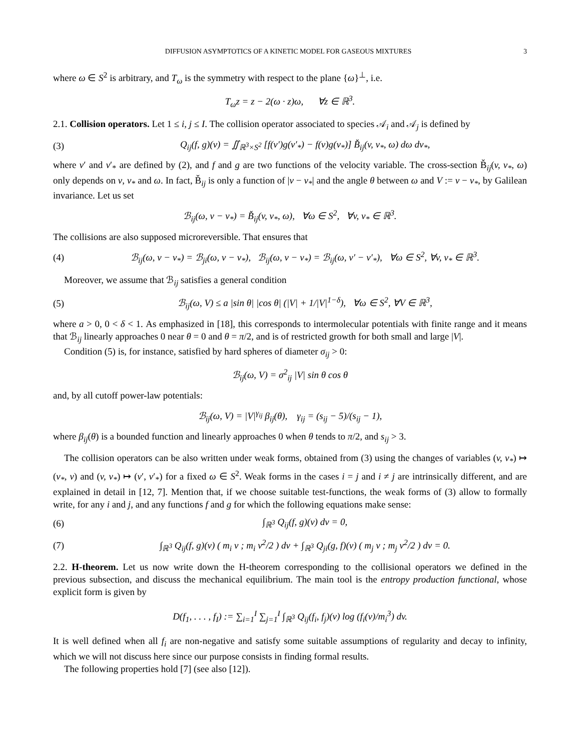DIFFUSION ASYMPTOTICS OF A KINETIC MODEL FOR GASEOUS MIXTURES 3
where ω ∈ S<sup>2</sup> is arbitrary, and T<sub>ω</sub> is the symmetry with respect to the plane {ω}<sup>⊥</sup>, i.e.
T<sub>ω</sub>z = z − 2(ω · z)ω, ∀z ∈ ℝ<sup>3</sup>.
2.1. Collision operators. Let 1 ≤ i, j ≤ I. The collision operator associated to species 𝒜<sub>i</sub> and 𝒜<sub>j</sub> is defined by
(3) Q<sub>ij</sub>(f, g)(v) = ∬<sub>ℝ<sup>3</sup>×S<sup>2</sup></sub> [f(v′)g(v′<sub>*</sub>) − f(v)g(v<sub>*</sub>)] B̌<sub>ij</sub>(v, v<sub>*</sub>, ω) dω dv<sub>*</sub>,
where v′ and v′<sub>*</sub> are defined by (2), and f and g are two functions of the velocity variable. The cross-section B̌<sub>ij</sub>(v, v<sub>*</sub>, ω) only depends on v, v<sub>*</sub> and ω. In fact, B̌<sub>ij</sub> is only a function of |v − v<sub>*</sub>| and the angle θ between ω and V := v − v<sub>*</sub>, by Galilean invariance. Let us set
ℬ<sub>ij</sub>(ω, v − v<sub>*</sub>) = B̌<sub>ij</sub>(v, v<sub>*</sub>, ω), ∀ω ∈ S<sup>2</sup>, ∀v, v<sub>*</sub> ∈ ℝ<sup>3</sup>.
The collisions are also supposed microreversible. That ensures that
(4) ℬ<sub>ij</sub>(ω, v − v<sub>*</sub>) = ℬ<sub>ji</sub>(ω, v − v<sub>*</sub>), ℬ<sub>ij</sub>(ω, v − v<sub>*</sub>) = ℬ<sub>ij</sub>(ω, v′ − v′<sub>*</sub>), ∀ω ∈ S<sup>2</sup>, ∀v, v<sub>*</sub> ∈ ℝ<sup>3</sup>.
Moreover, we assume that ℬ<sub>ij</sub> satisfies a general condition
(5) ℬ<sub>ij</sub>(ω, V) ≤ a |sin θ| |cos θ| (|V| + 1/|V|<sup>1−δ</sup>), ∀ω ∈ S<sup>2</sup>, ∀V ∈ ℝ<sup>3</sup>,
where a > 0, 0 < δ < 1. As emphasized in [18], this corresponds to intermolecular potentials with finite range and it means that ℬ<sub>ij</sub> linearly approaches 0 near θ = 0 and θ = π/2, and is of restricted growth for both small and large |V|.
Condition (5) is, for instance, satisfied by hard spheres of diameter σ<sub>ij</sub> > 0:
ℬ<sub>ij</sub>(ω, V) = σ<sup>2</sup><sub>ij</sub> |V| sin θ cos θ
and, by all cutoff power-law potentials:
ℬ<sub>ij</sub>(ω, V) = |V|<sup>γ<sub>ij</sub></sup> β<sub>ij</sub>(θ), γ<sub>ij</sub> = (s<sub>ij</sub> − 5)/(s<sub>ij</sub> − 1),
where β<sub>ij</sub>(θ) is a bounded function and linearly approaches 0 when θ tends to π/2, and s<sub>ij</sub> > 3.
The collision operators can be also written under weak forms, obtained from (3) using the changes of variables (v, v<sub>*</sub>) ↦ (v<sub>*</sub>, v) and (v, v<sub>*</sub>) ↦ (v′, v′<sub>*</sub>) for a fixed ω ∈ S<sup>2</sup>. Weak forms in the cases i = j and i ≠ j are intrinsically different, and are explained in detail in [12, 7]. Mention that, if we choose suitable test-functions, the weak forms of (3) allow to formally write, for any i and j, and any functions f and g for which the following equations make sense:
(6) ∫<sub>ℝ<sup>3</sup></sub> Q<sub>ij</sub>(f, g)(v) dv = 0,
(7) ∫<sub>ℝ<sup>3</sup></sub> Q<sub>ij</sub>(f, g)(v) ( m<sub>i</sub> v ; m<sub>i</sub> v<sup>2</sup>/2 ) dv + ∫<sub>ℝ<sup>3</sup></sub> Q<sub>ji</sub>(g, f)(v) ( m<sub>j</sub> v ; m<sub>j</sub> v<sup>2</sup>/2 ) dv = 0.
2.2. H-theorem. Let us now write down the H-theorem corresponding to the collisional operators we defined in the previous subsection, and discuss the mechanical equilibrium. The main tool is the entropy production functional, whose explicit form is given by
D(f<sub>1</sub>, . . . , f<sub>I</sub>) := ∑<sub>i=1</sub><sup>I</sup> ∑<sub>j=1</sub><sup>I</sup> ∫<sub>ℝ<sup>3</sup></sub> Q<sub>ij</sub>(f<sub>i</sub>, f<sub>j</sub>)(v) log (f<sub>i</sub>(v)/m<sub>i</sub><sup>3</sup>) dv.
It is well defined when all f<sub>i</sub> are non-negative and satisfy some suitable assumptions of regularity and decay to infinity, which we will not discuss here since our purpose consists in finding formal results.
The following properties hold [7] (see also [12]).